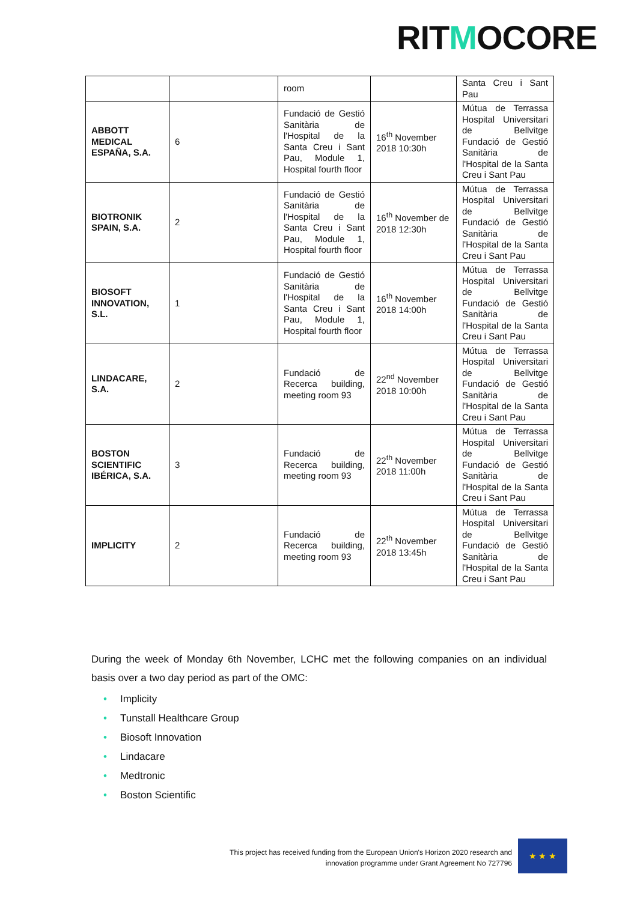RITMOCORE
| | | room | | Santa Creu i Sant Pau |
| ABBOTT MEDICAL ESPAÑA, S.A. | 6 | Fundació de Gestió Sanitària de l'Hospital de la Santa Creu i Sant Pau, Module 1, Hospital fourth floor | 16<sup>th</sup> November 2018 10:30h | Mútua de Terrassa Hospital Universitari de Bellvitge Fundació de Gestió Sanitària de l'Hospital de la Santa Creu i Sant Pau |
| BIOTRONIK SPAIN, S.A. | 2 | Fundació de Gestió Sanitària de l'Hospital de la Santa Creu i Sant Pau, Module 1, Hospital fourth floor | 16<sup>th</sup> November de 2018 12:30h | Mútua de Terrassa Hospital Universitari de Bellvitge Fundació de Gestió Sanitària de l'Hospital de la Santa Creu i Sant Pau |
| BIOSOFT INNOVATION, S.L. | 1 | Fundació de Gestió Sanitària de l'Hospital de la Santa Creu i Sant Pau, Module 1, Hospital fourth floor | 16<sup>th</sup> November 2018 14:00h | Mútua de Terrassa Hospital Universitari de Bellvitge Fundació de Gestió Sanitària de l'Hospital de la Santa Creu i Sant Pau |
| LINDACARE, S.A. | 2 | Fundació de Recerca building, meeting room 93 | 22<sup>nd</sup> November 2018 10:00h | Mútua de Terrassa Hospital Universitari de Bellvitge Fundació de Gestió Sanitària de l'Hospital de la Santa Creu i Sant Pau |
| BOSTON SCIENTIFIC IBÉRICA, S.A. | 3 | Fundació de Recerca building, meeting room 93 | 22<sup>th</sup> November 2018 11:00h | Mútua de Terrassa Hospital Universitari de Bellvitge Fundació de Gestió Sanitària de l'Hospital de la Santa Creu i Sant Pau |
| IMPLICITY | 2 | Fundació de Recerca building, meeting room 93 | 22<sup>th</sup> November 2018 13:45h | Mútua de Terrassa Hospital Universitari de Bellvitge Fundació de Gestió Sanitària de l'Hospital de la Santa Creu i Sant Pau |
During the week of Monday 6th November, LCHC met the following companies on an individual basis over a two day period as part of the OMC:
• Implicity
• Tunstall Healthcare Group
• Biosoft Innovation
• Lindacare
• Medtronic
• Boston Scientific
This project has received funding from the European Union's Horizon 2020 research and innovation programme under Grant Agreement No 727796
★ ★ ★